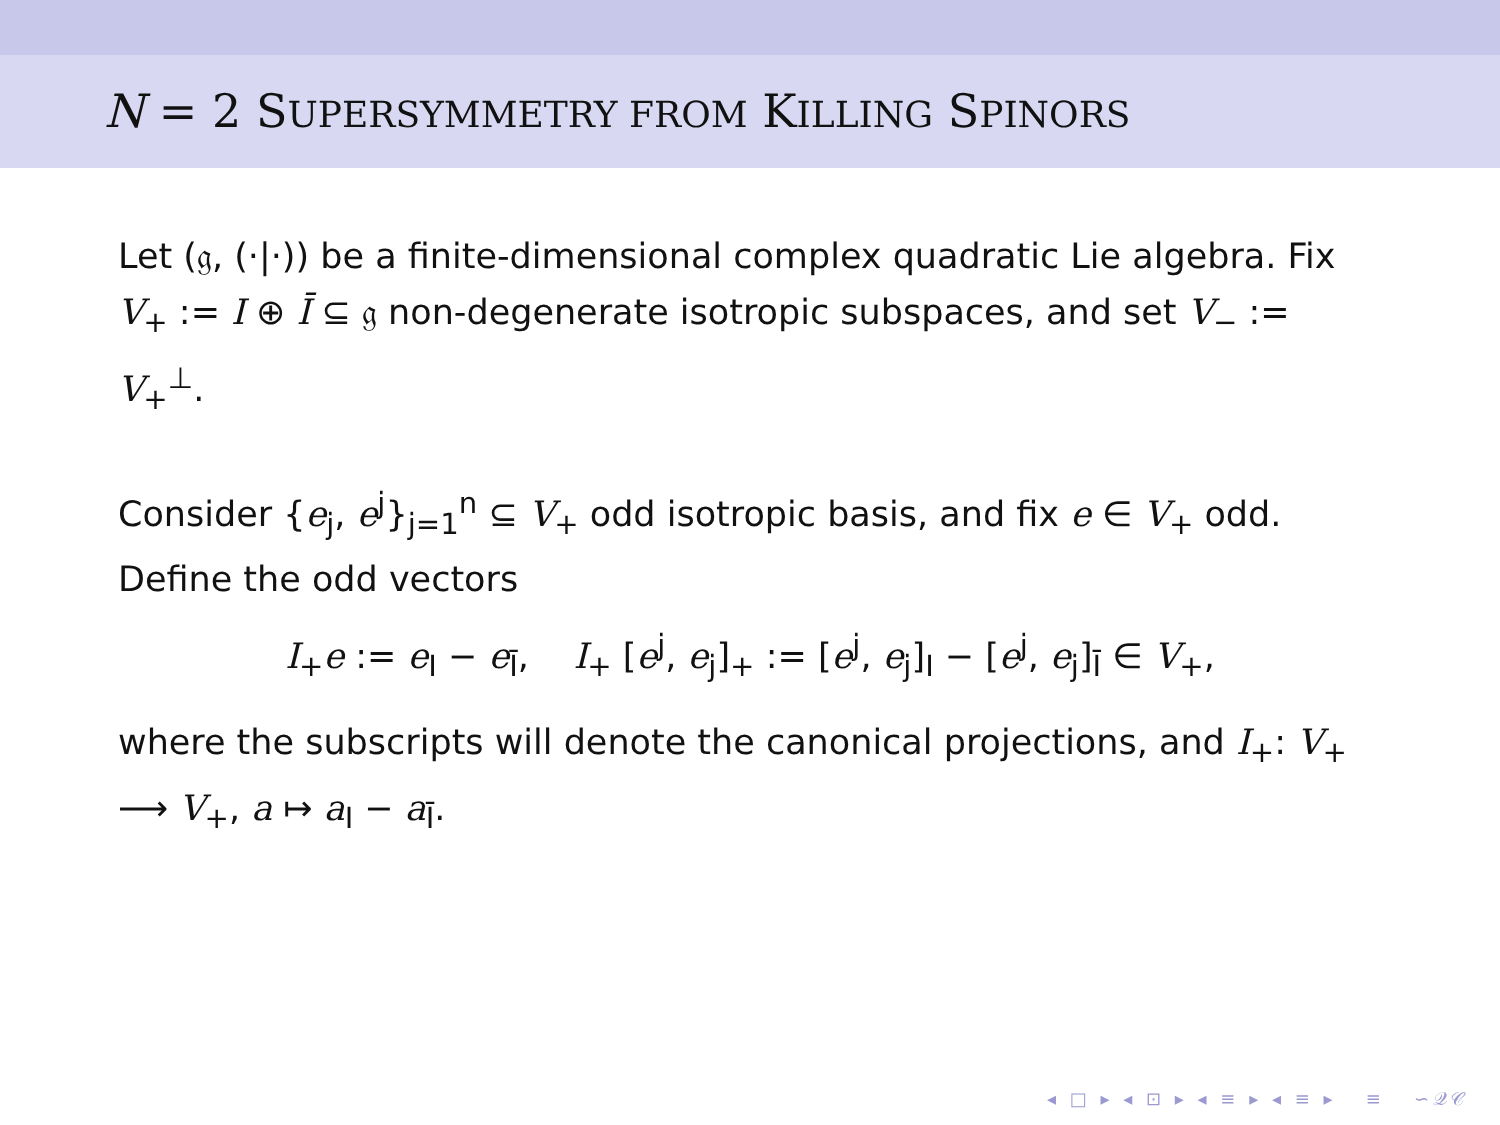N = 2 SUPERSYMMETRY FROM KILLING SPINORS
Let (𝔤, (·|·)) be a finite-dimensional complex quadratic Lie algebra. Fix V<sub>+</sub> := I ⊕ Ī ⊆ 𝔤 non-degenerate isotropic subspaces, and set V<sub>−</sub> := V<sub>+</sub><sup>⊥</sup>.
Consider {e<sub>j</sub>, e<sup>j</sup>}<sub>j=1</sub><sup>n</sup> ⊆ V<sub>+</sub> odd isotropic basis, and fix e ∈ V<sub>+</sub> odd. Define the odd vectors
I<sub>+</sub>e := e<sub>I</sub> − e<sub>Ī</sub>, I<sub>+</sub> [e<sup>j</sup>, e<sub>j</sub>]<sub>+</sub> := [e<sup>j</sup>, e<sub>j</sub>]<sub>I</sub> − [e<sup>j</sup>, e<sub>j</sub>]<sub>Ī</sub> ∈ V<sub>+</sub>,
where the subscripts will denote the canonical projections, and I<sub>+</sub>: V<sub>+</sub> ⟶ V<sub>+</sub>, a ↦ a<sub>I</sub> − a<sub>Ī</sub>.
◂ □ ▸ ◂ ⊡ ▸ ◂ ≡ ▸ ◂ ≡ ▸ ≡ ∽𝒬𝒞